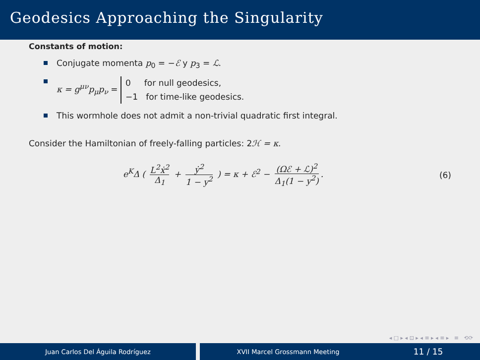Geodesics Approaching the Singularity
Constants of motion:
Conjugate momenta p<sub>0</sub> = −ℰ y p<sub>3</sub> = ℒ.
κ = g<sup>μν</sup>p<sub>μ</sub>p<sub>ν</sub> = 0 for null geodesics,
−1 for time-like geodesics.
This wormhole does not admit a non-trivial quadratic first integral.
Consider the Hamiltonian of freely-falling particles: 2ℋ = κ.
e<sup>K</sup>Δ ( L<sup>2</sup>ẋ<sup>2</sup> Δ<sub>1</sub> + ẏ<sup>2</sup> 1 − y<sup>2</sup> ) = κ + ℰ<sup>2</sup> − (Ωℰ + ℒ)<sup>2</sup> Δ<sub>1</sub>(1 − y<sup>2</sup>).
(6)
◂ □ ▸ ◂ ⊡ ▸ ◂ ≡ ▸ ◂ ≡ ▸ ≡ ⟲⟳
Juan Carlos Del Águila Rodríguez XVII Marcel Grossmann Meeting 11 / 15